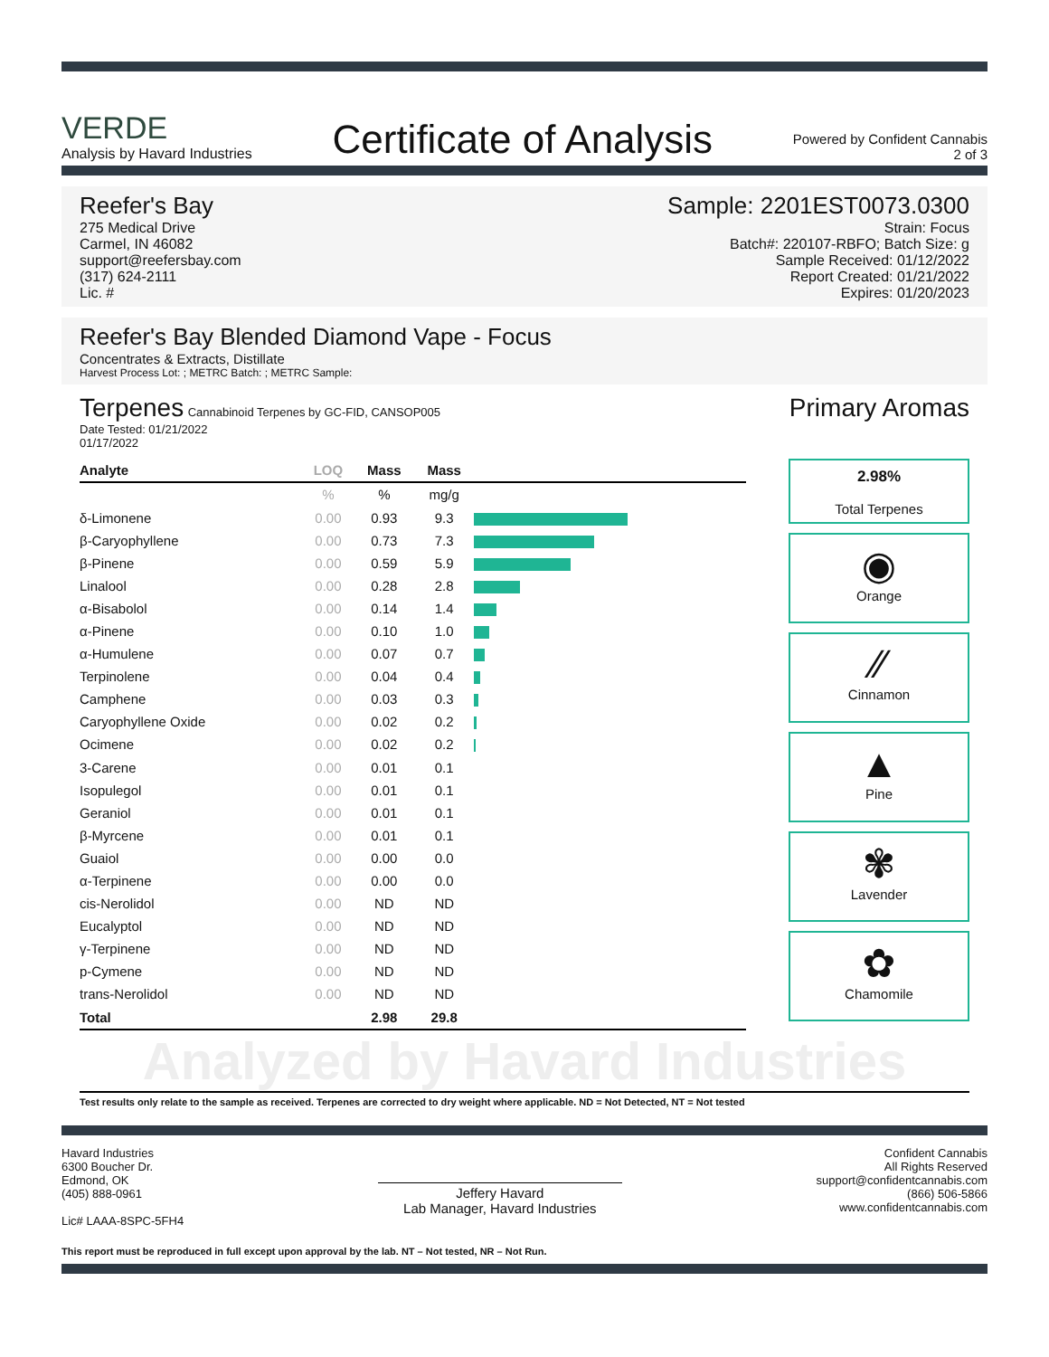VERDE
Analysis by Havard Industries
Certificate of Analysis
Powered by Confident Cannabis
2 of 3
Reefer's Bay
275 Medical Drive
Carmel, IN 46082
support@reefersbay.com
(317) 624-2111
Lic. #
Sample: 2201EST0073.0300
Strain: Focus
Batch#: 220107-RBFO; Batch Size: g
Sample Received: 01/12/2022
Report Created: 01/21/2022
Expires: 01/20/2023
Reefer's Bay Blended Diamond Vape - Focus
Concentrates & Extracts, Distillate
Harvest Process Lot: ; METRC Batch: ; METRC Sample:
Terpenes Cannabinoid Terpenes by GC-FID, CANSOP005
Date Tested: 01/21/2022
01/17/2022
Primary Aromas
| Analyte | LOQ | Mass | Mass | |
| --- | --- | --- | --- | --- |
| | % | % | mg/g | |
| δ-Limonene | 0.00 | 0.93 | 9.3 | |
| β-Caryophyllene | 0.00 | 0.73 | 7.3 | |
| β-Pinene | 0.00 | 0.59 | 5.9 | |
| Linalool | 0.00 | 0.28 | 2.8 | |
| α-Bisabolol | 0.00 | 0.14 | 1.4 | |
| α-Pinene | 0.00 | 0.10 | 1.0 | |
| α-Humulene | 0.00 | 0.07 | 0.7 | |
| Terpinolene | 0.00 | 0.04 | 0.4 | |
| Camphene | 0.00 | 0.03 | 0.3 | |
| Caryophyllene Oxide | 0.00 | 0.02 | 0.2 | |
| Ocimene | 0.00 | 0.02 | 0.2 | |
| 3-Carene | 0.00 | 0.01 | 0.1 | |
| Isopulegol | 0.00 | 0.01 | 0.1 | |
| Geraniol | 0.00 | 0.01 | 0.1 | |
| β-Myrcene | 0.00 | 0.01 | 0.1 | |
| Guaiol | 0.00 | 0.00 | 0.0 | |
| α-Terpinene | 0.00 | 0.00 | 0.0 | |
| cis-Nerolidol | 0.00 | ND | ND | |
| Eucalyptol | 0.00 | ND | ND | |
| γ-Terpinene | 0.00 | ND | ND | |
| p-Cymene | 0.00 | ND | ND | |
| trans-Nerolidol | 0.00 | ND | ND | |
| Total | | 2.98 | 29.8 | |
2.98%
Total Terpenes
◉
Orange
⁄⁄
Cinnamon
▲
Pine
✾
Lavender
✿
Chamomile
Analyzed by Havard Industries
Test results only relate to the sample as received. Terpenes are corrected to dry weight where applicable. ND = Not Detected, NT = Not tested
Havard Industries
6300 Boucher Dr.
Edmond, OK
(405) 888-0961
Lic# LAAA-8SPC-5FH4
Jeffery Havard
Lab Manager, Havard Industries
Confident Cannabis
All Rights Reserved
support@confidentcannabis.com
(866) 506-5866
www.confidentcannabis.com
This report must be reproduced in full except upon approval by the lab. NT – Not tested, NR – Not Run.